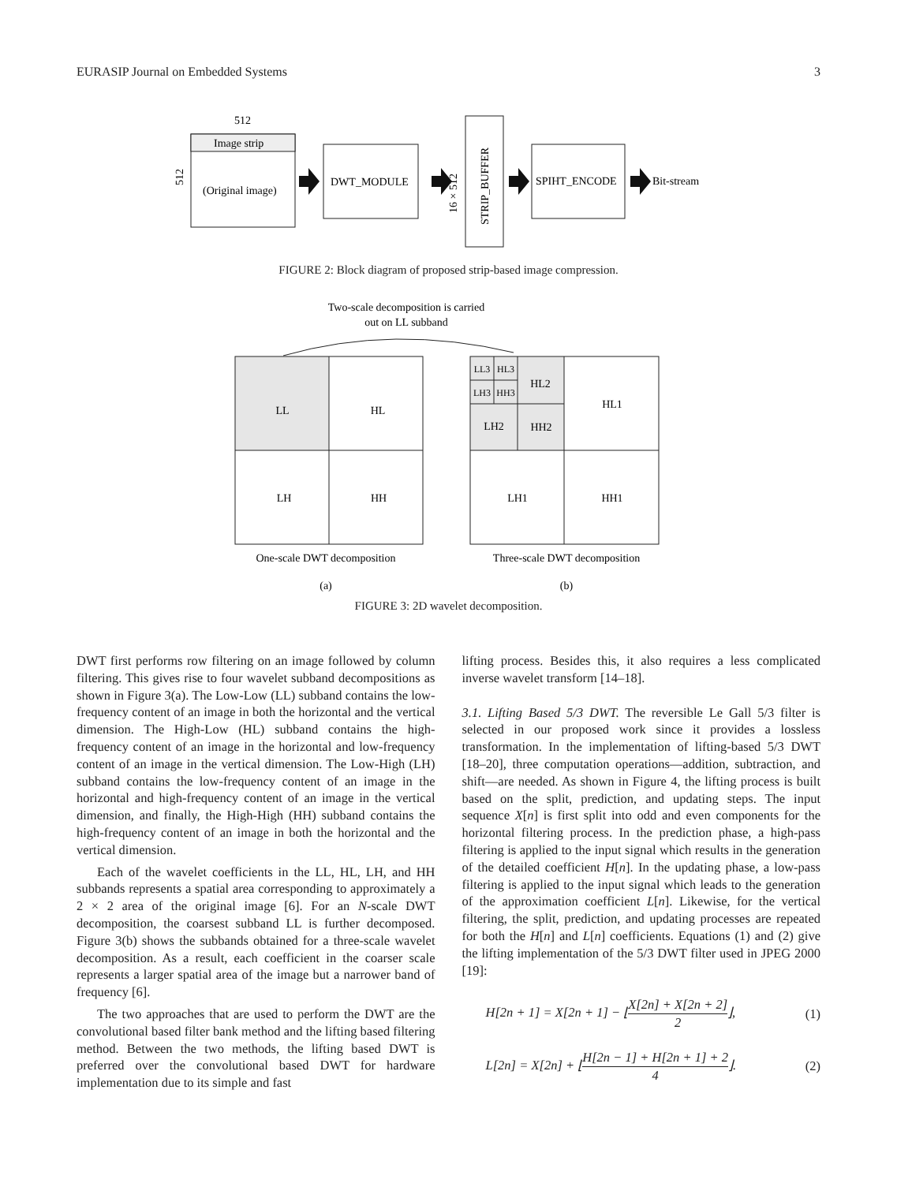EURASIP Journal on Embedded Systems 3
Image strip
(Original image)
512
DWT_MODULE
STRIP_BUFFER
16 × 512
512
SPIHT_ENCODE
Bit-stream
FIGURE 2: Block diagram of proposed strip-based image compression.
Two-scale decomposition is carried
out on LL subband
LL
HL
LH
HH
LL3
HL3
LH3
HH3
HL2
LH2
HH2
HL1
LH1
HH1
One-scale DWT decomposition
Three-scale DWT decomposition
(a)
(b)
FIGURE 3: 2D wavelet decomposition.
DWT first performs row filtering on an image followed by column filtering. This gives rise to four wavelet subband decompositions as shown in Figure 3(a). The Low-Low (LL) subband contains the low-frequency content of an image in both the horizontal and the vertical dimension. The High-Low (HL) subband contains the high-frequency content of an image in the horizontal and low-frequency content of an image in the vertical dimension. The Low-High (LH) subband contains the low-frequency content of an image in the horizontal and high-frequency content of an image in the vertical dimension, and finally, the High-High (HH) subband contains the high-frequency content of an image in both the horizontal and the vertical dimension.
Each of the wavelet coefficients in the LL, HL, LH, and HH subbands represents a spatial area corresponding to approximately a 2 × 2 area of the original image [6]. For an N-scale DWT decomposition, the coarsest subband LL is further decomposed. Figure 3(b) shows the subbands obtained for a three-scale wavelet decomposition. As a result, each coefficient in the coarser scale represents a larger spatial area of the image but a narrower band of frequency [6].
The two approaches that are used to perform the DWT are the convolutional based filter bank method and the lifting based filtering method. Between the two methods, the lifting based DWT is preferred over the convolutional based DWT for hardware implementation due to its simple and fast
lifting process. Besides this, it also requires a less complicated inverse wavelet transform [14–18].
3.1. Lifting Based 5/3 DWT. The reversible Le Gall 5/3 filter is selected in our proposed work since it provides a lossless transformation. In the implementation of lifting-based 5/3 DWT [18–20], three computation operations—addition, subtraction, and shift—are needed. As shown in Figure 4, the lifting process is built based on the split, prediction, and updating steps. The input sequence X[n] is first split into odd and even components for the horizontal filtering process. In the prediction phase, a high-pass filtering is applied to the input signal which results in the generation of the detailed coefficient H[n]. In the updating phase, a low-pass filtering is applied to the input signal which leads to the generation of the approximation coefficient L[n]. Likewise, for the vertical filtering, the split, prediction, and updating processes are repeated for both the H[n] and L[n] coefficients. Equations (1) and (2) give the lifting implementation of the 5/3 DWT filter used in JPEG 2000 [19]:
H[2n + 1] = X[2n + 1] − ⌊X[2n] + X[2n + 2] 2⌋, (1)
L[2n] = X[2n] + ⌊H[2n − 1] + H[2n + 1] + 2 4⌋. (2)